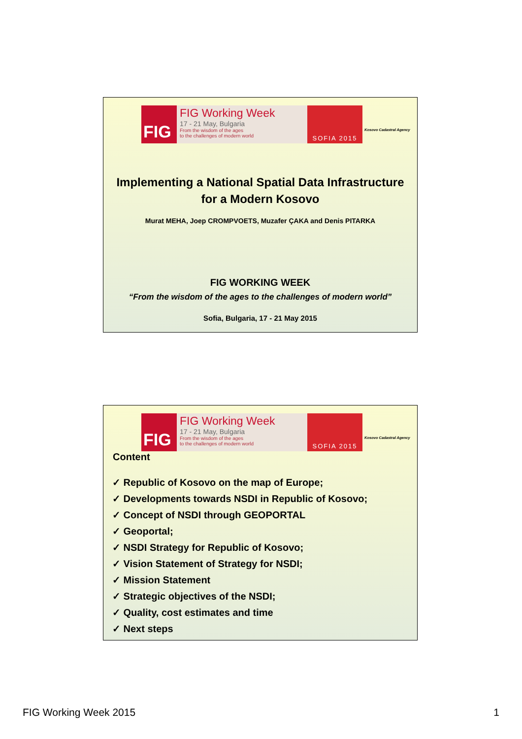FIG
FIG Working Week
17 - 21 May, Bulgaria
From the wisdom of the ages
to the challenges of modern world
SOFIA 2015
Kosovo Cadastral Agency
Implementing a National Spatial Data Infrastructure
for a Modern Kosovo
Murat MEHA, Joep CROMPVOETS, Muzafer ÇAKA and Denis PITARKA
FIG WORKING WEEK
“From the wisdom of the ages to the challenges of modern world”
Sofia, Bulgaria, 17 - 21 May 2015
FIG
FIG Working Week
17 - 21 May, Bulgaria
From the wisdom of the ages
to the challenges of modern world
SOFIA 2015
Kosovo Cadastral Agency
Content
✓ Republic of Kosovo on the map of Europe;
✓ Developments towards NSDI in Republic of Kosovo;
✓ Concept of NSDI through GEOPORTAL
✓ Geoportal;
✓ NSDI Strategy for Republic of Kosovo;
✓ Vision Statement of Strategy for NSDI;
✓ Mission Statement
✓ Strategic objectives of the NSDI;
✓ Quality, cost estimates and time
✓ Next steps
FIG Working Week 2015 1